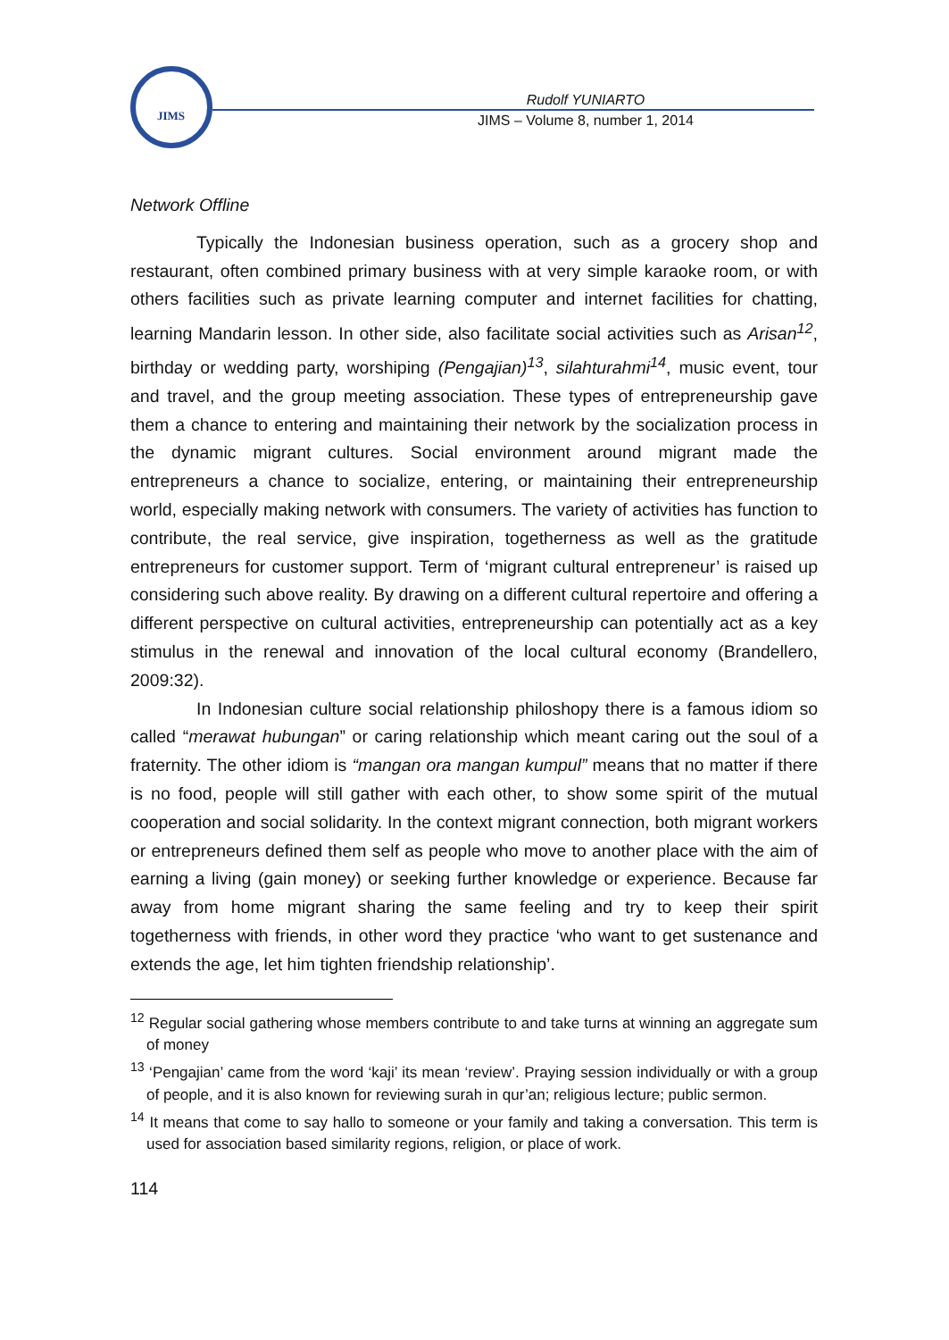JIMS
Rudolf YUNIARTO
JIMS – Volume 8, number 1, 2014
Network Offline
Typically the Indonesian business operation, such as a grocery shop and restaurant, often combined primary business with at very simple karaoke room, or with others facilities such as private learning computer and internet facilities for chatting, learning Mandarin lesson. In other side, also facilitate social activities such as Arisan<sup>12</sup>, birthday or wedding party, worshiping (Pengajian)<sup>13</sup>, silahturahmi<sup>14</sup>, music event, tour and travel, and the group meeting association. These types of entrepreneurship gave them a chance to entering and maintaining their network by the socialization process in the dynamic migrant cultures. Social environment around migrant made the entrepreneurs a chance to socialize, entering, or maintaining their entrepreneurship world, especially making network with consumers. The variety of activities has function to contribute, the real service, give inspiration, togetherness as well as the gratitude entrepreneurs for customer support. Term of ‘migrant cultural entrepreneur’ is raised up considering such above reality. By drawing on a different cultural repertoire and offering a different perspective on cultural activities, entrepreneurship can potentially act as a key stimulus in the renewal and innovation of the local cultural economy (Brandellero, 2009:32).
In Indonesian culture social relationship philoshopy there is a famous idiom so called “merawat hubungan” or caring relationship which meant caring out the soul of a fraternity. The other idiom is “mangan ora mangan kumpul” means that no matter if there is no food, people will still gather with each other, to show some spirit of the mutual cooperation and social solidarity. In the context migrant connection, both migrant workers or entrepreneurs defined them self as people who move to another place with the aim of earning a living (gain money) or seeking further knowledge or experience. Because far away from home migrant sharing the same feeling and try to keep their spirit togetherness with friends, in other word they practice ‘who want to get sustenance and extends the age, let him tighten friendship relationship’.
<sup>12</sup> Regular social gathering whose members contribute to and take turns at winning an aggregate sum of money
<sup>13</sup> ‘Pengajian’ came from the word ‘kaji’ its mean ‘review’. Praying session individually or with a group of people, and it is also known for reviewing surah in qur’an; religious lecture; public sermon.
<sup>14</sup> It means that come to say hallo to someone or your family and taking a conversation. This term is used for association based similarity regions, religion, or place of work.
114